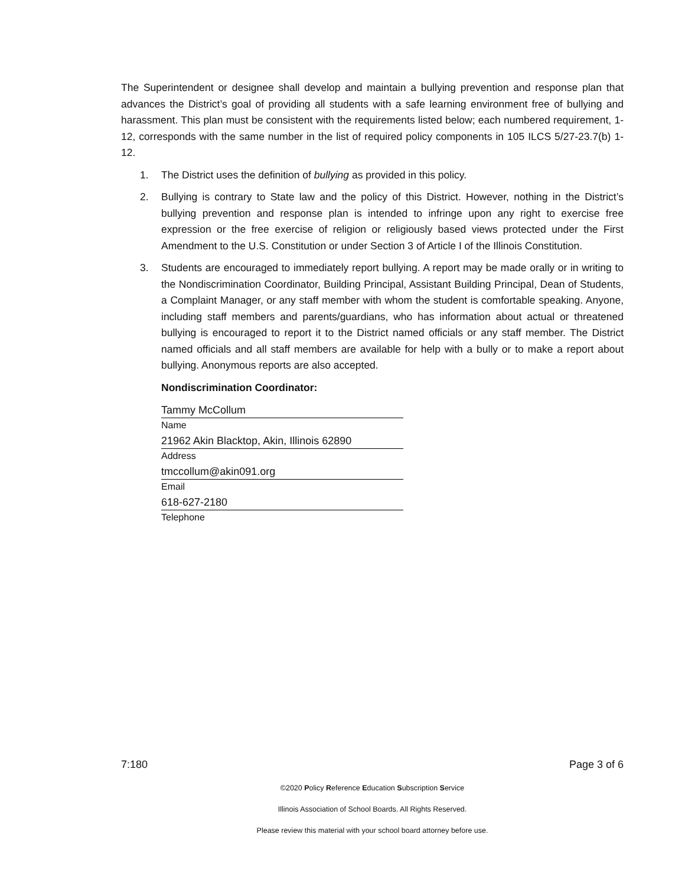The Superintendent or designee shall develop and maintain a bullying prevention and response plan that advances the District’s goal of providing all students with a safe learning environment free of bullying and harassment. This plan must be consistent with the requirements listed below; each numbered requirement, 1-12, corresponds with the same number in the list of required policy components in 105 ILCS 5/27-23.7(b) 1-12.
1. The District uses the definition of bullying as provided in this policy.
2. Bullying is contrary to State law and the policy of this District. However, nothing in the District’s bullying prevention and response plan is intended to infringe upon any right to exercise free expression or the free exercise of religion or religiously based views protected under the First Amendment to the U.S. Constitution or under Section 3 of Article I of the Illinois Constitution.
3. Students are encouraged to immediately report bullying. A report may be made orally or in writing to the Nondiscrimination Coordinator, Building Principal, Assistant Building Principal, Dean of Students, a Complaint Manager, or any staff member with whom the student is comfortable speaking. Anyone, including staff members and parents/guardians, who has information about actual or threatened bullying is encouraged to report it to the District named officials or any staff member. The District named officials and all staff members are available for help with a bully or to make a report about bullying. Anonymous reports are also accepted.
Nondiscrimination Coordinator:
Tammy McCollum
Name
21962 Akin Blacktop, Akin, Illinois 62890
Address
tmccollum@akin091.org
Email
618-627-2180
Telephone
7:180 Page 3 of 6
©2020 Policy Reference Education Subscription Service
Illinois Association of School Boards. All Rights Reserved.
Please review this material with your school board attorney before use.